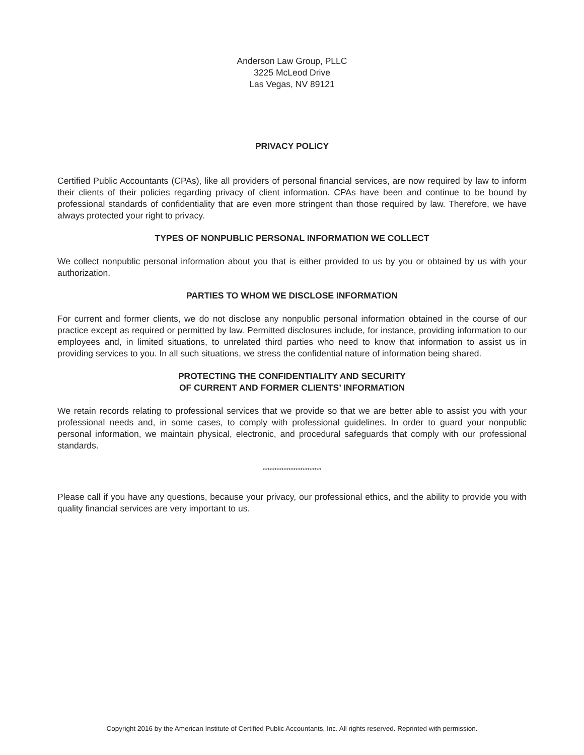Anderson Law Group, PLLC
3225 McLeod Drive
Las Vegas, NV 89121
PRIVACY POLICY
Certified Public Accountants (CPAs), like all providers of personal financial services, are now required by law to inform their clients of their policies regarding privacy of client information. CPAs have been and continue to be bound by professional standards of confidentiality that are even more stringent than those required by law. Therefore, we have always protected your right to privacy.
TYPES OF NONPUBLIC PERSONAL INFORMATION WE COLLECT
We collect nonpublic personal information about you that is either provided to us by you or obtained by us with your authorization.
PARTIES TO WHOM WE DISCLOSE INFORMATION
For current and former clients, we do not disclose any nonpublic personal information obtained in the course of our practice except as required or permitted by law. Permitted disclosures include, for instance, providing information to our employees and, in limited situations, to unrelated third parties who need to know that information to assist us in providing services to you. In all such situations, we stress the confidential nature of information being shared.
PROTECTING THE CONFIDENTIALITY AND SECURITY
OF CURRENT AND FORMER CLIENTS’ INFORMATION
We retain records relating to professional services that we provide so that we are better able to assist you with your professional needs and, in some cases, to comply with professional guidelines. In order to guard your nonpublic personal information, we maintain physical, electronic, and procedural safeguards that comply with our professional standards.
*************************
Please call if you have any questions, because your privacy, our professional ethics, and the ability to provide you with quality financial services are very important to us.
Copyright 2016 by the American Institute of Certified Public Accountants, Inc. All rights reserved. Reprinted with permission.